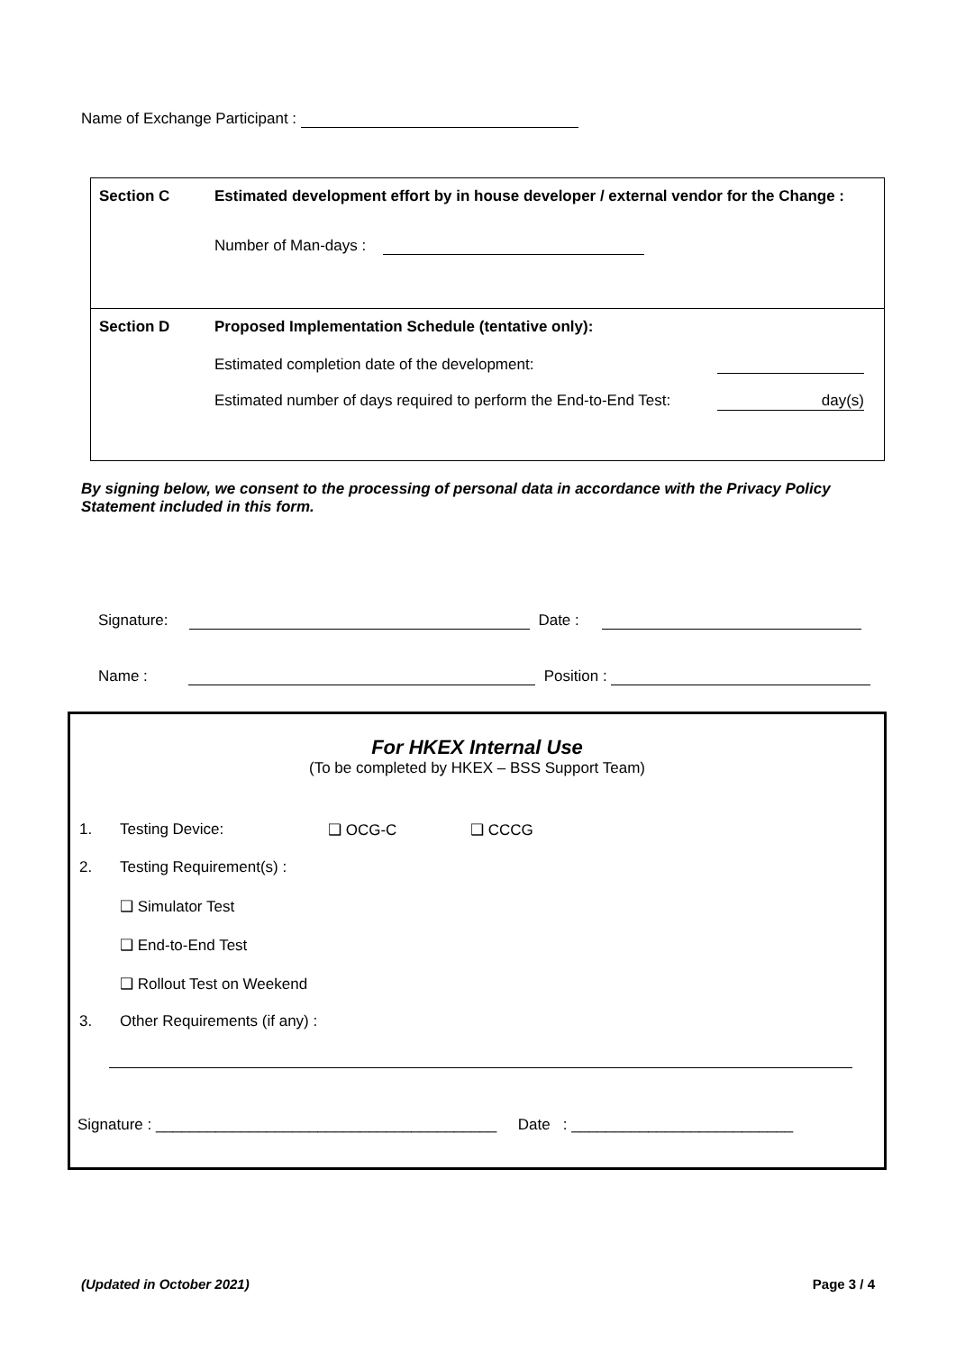Name of Exchange Participant :
| Section C | Estimated development effort by in house developer / external vendor for the Change : Number of Man-days : |
| Section D | Proposed Implementation Schedule (tentative only): Estimated completion date of the development: Estimated number of days required to perform the End-to-End Test: day(s) |
By signing below, we consent to the processing of personal data in accordance with the Privacy Policy Statement included in this form.
Signature: Date :
Name : Position :
For HKEX Internal Use
(To be completed by HKEX – BSS Support Team)
1. Testing Device: ❑ OCG-C ❑ CCCG
2. Testing Requirement(s) :
❑ Simulator Test
❑ End-to-End Test
❑ Rollout Test on Weekend
3. Other Requirements (if any) :
Signature : ________________________________________ Date : __________________________
(Updated in October 2021) Page 3 / 4